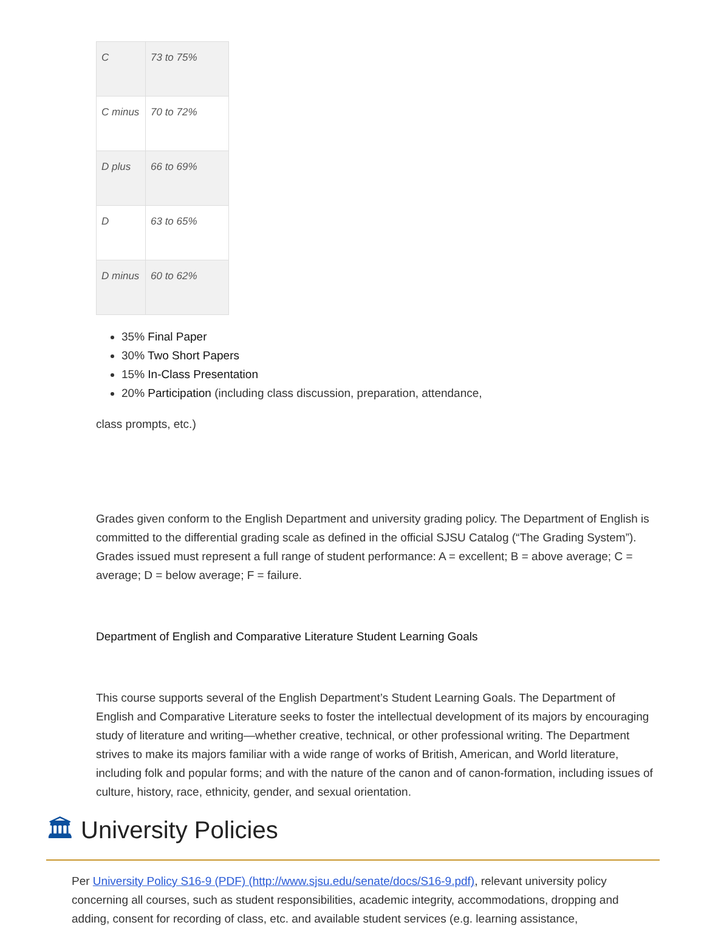| C | 73 to 75% |
| C minus | 70 to 72% |
| D plus | 66 to 69% |
| D | 63 to 65% |
| D minus | 60 to 62% |
35% Final Paper
30% Two Short Papers
15% In-Class Presentation
20% Participation (including class discussion, preparation, attendance,
class prompts, etc.)
Grades given conform to the English Department and university grading policy. The Department of English is committed to the differential grading scale as defined in the official SJSU Catalog (“The Grading System”). Grades issued must represent a full range of student performance: A = excellent; B = above average; C = average; D = below average; F = failure.
Department of English and Comparative Literature Student Learning Goals
This course supports several of the English Department’s Student Learning Goals. The Department of English and Comparative Literature seeks to foster the intellectual development of its majors by encouraging study of literature and writing—whether creative, technical, or other professional writing. The Department strives to make its majors familiar with a wide range of works of British, American, and World literature, including folk and popular forms; and with the nature of the canon and of canon-formation, including issues of culture, history, race, ethnicity, gender, and sexual orientation.
🏛 University Policies
Per University Policy S16-9 (PDF) (http://www.sjsu.edu/senate/docs/S16-9.pdf), relevant university policy concerning all courses, such as student responsibilities, academic integrity, accommodations, dropping and adding, consent for recording of class, etc. and available student services (e.g. learning assistance,